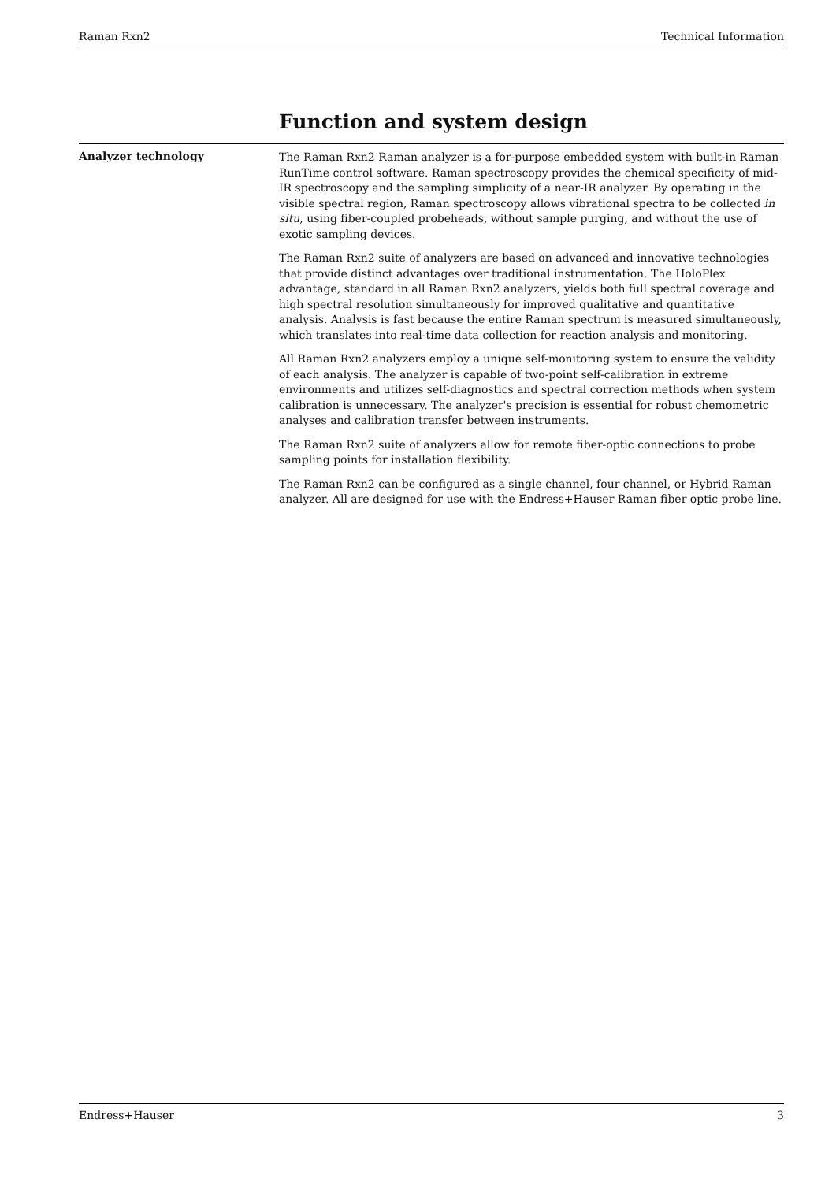Raman Rxn2 Technical Information
Function and system design
Analyzer technology
The Raman Rxn2 Raman analyzer is a for-purpose embedded system with built-in Raman RunTime control software. Raman spectroscopy provides the chemical specificity of mid-IR spectroscopy and the sampling simplicity of a near-IR analyzer. By operating in the visible spectral region, Raman spectroscopy allows vibrational spectra to be collected in situ, using fiber-coupled probeheads, without sample purging, and without the use of exotic sampling devices.
The Raman Rxn2 suite of analyzers are based on advanced and innovative technologies that provide distinct advantages over traditional instrumentation. The HoloPlex advantage, standard in all Raman Rxn2 analyzers, yields both full spectral coverage and high spectral resolution simultaneously for improved qualitative and quantitative analysis. Analysis is fast because the entire Raman spectrum is measured simultaneously, which translates into real-time data collection for reaction analysis and monitoring.
All Raman Rxn2 analyzers employ a unique self-monitoring system to ensure the validity of each analysis. The analyzer is capable of two-point self-calibration in extreme environments and utilizes self-diagnostics and spectral correction methods when system calibration is unnecessary. The analyzer's precision is essential for robust chemometric analyses and calibration transfer between instruments.
The Raman Rxn2 suite of analyzers allow for remote fiber-optic connections to probe sampling points for installation flexibility.
The Raman Rxn2 can be configured as a single channel, four channel, or Hybrid Raman analyzer. All are designed for use with the Endress+Hauser Raman fiber optic probe line.
Endress+Hauser 3